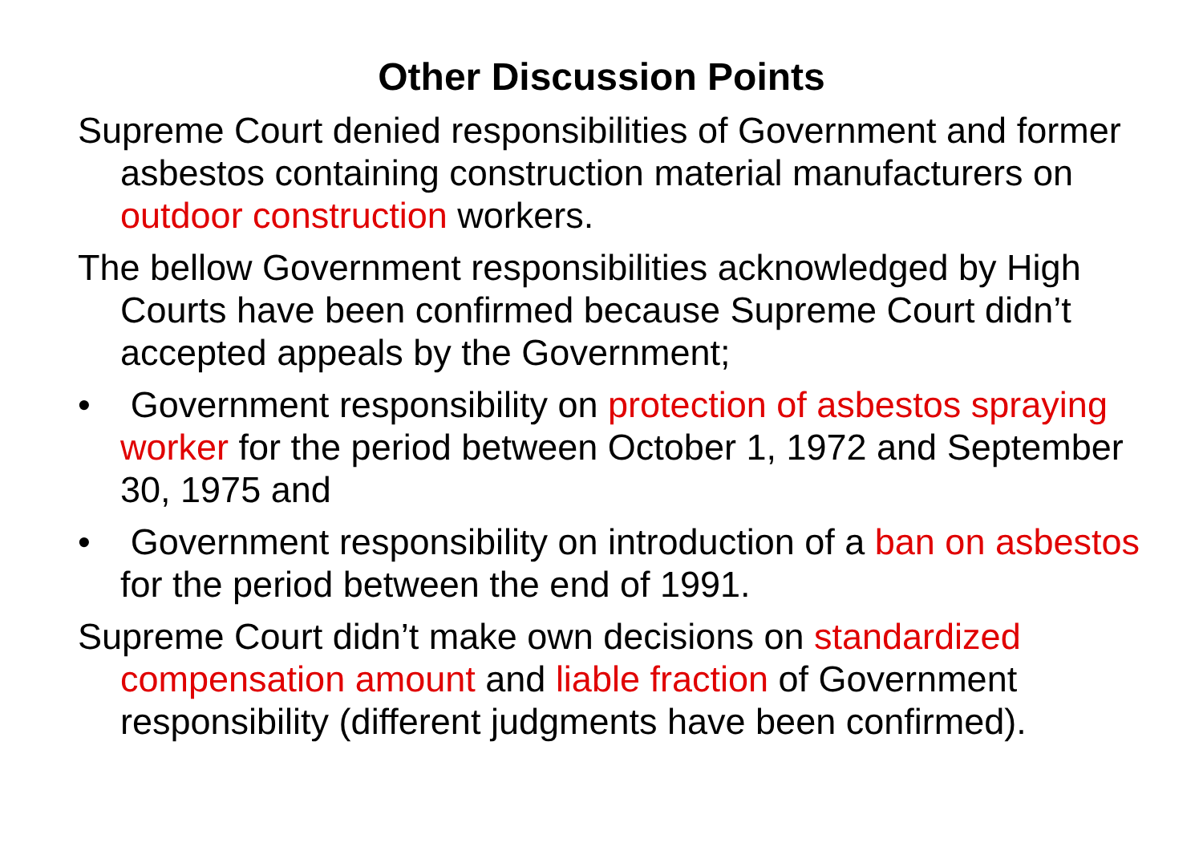Other Discussion Points
Supreme Court denied responsibilities of Government and former asbestos containing construction material manufacturers on outdoor construction workers.
The bellow Government responsibilities acknowledged by High Courts have been confirmed because Supreme Court didn’t accepted appeals by the Government;
• Government responsibility on protection of asbestos spraying worker for the period between October 1, 1972 and September 30, 1975 and
• Government responsibility on introduction of a ban on asbestos for the period between the end of 1991.
Supreme Court didn’t make own decisions on standardized compensation amount and liable fraction of Government responsibility (different judgments have been confirmed).